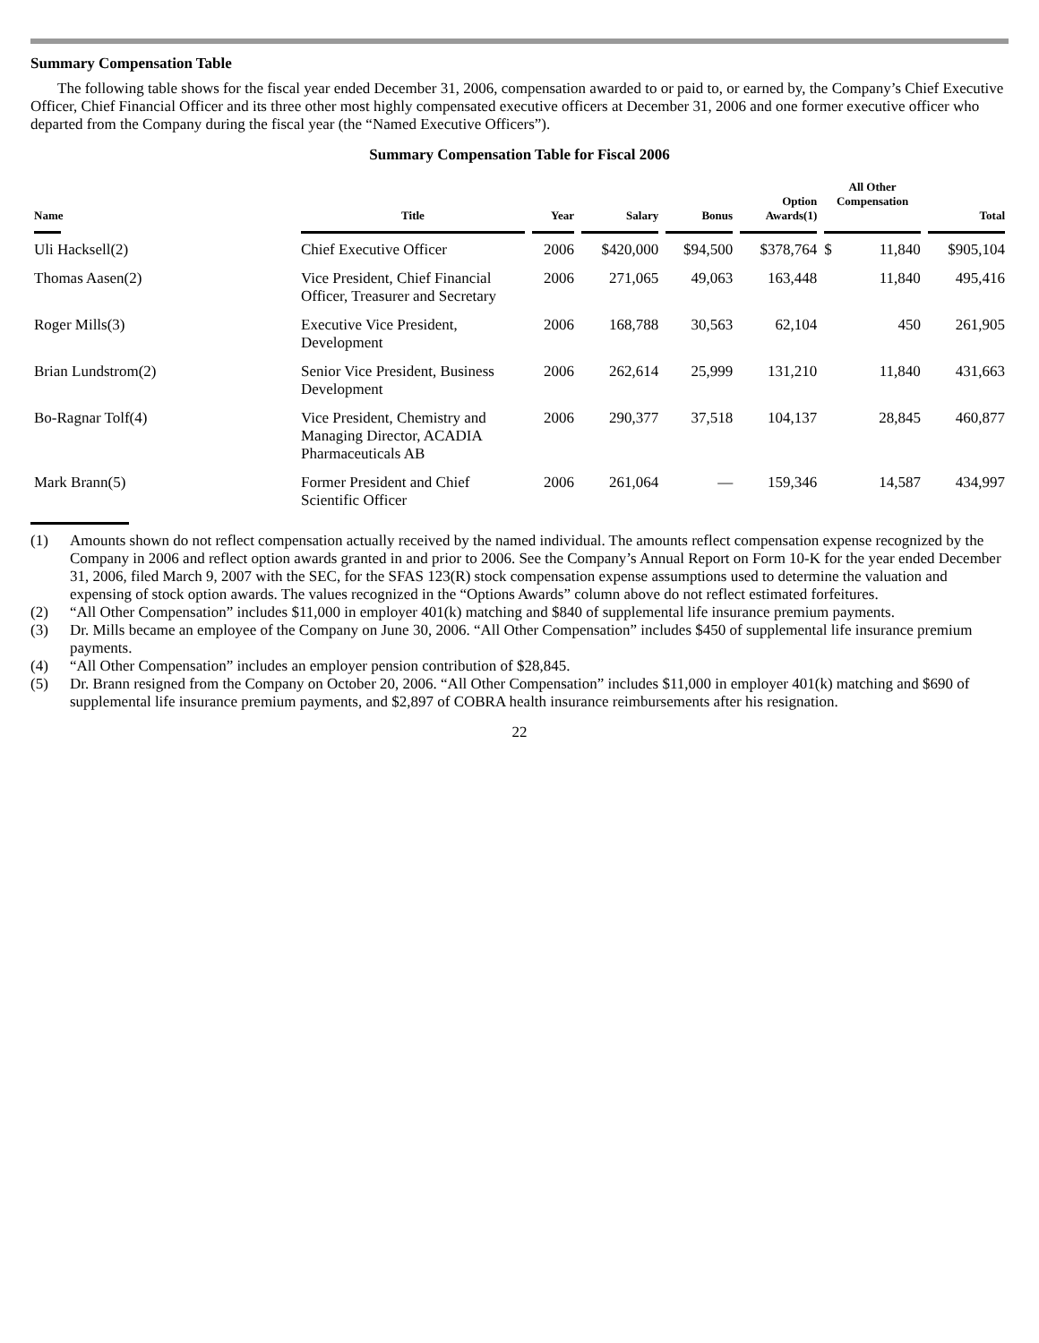Summary Compensation Table
The following table shows for the fiscal year ended December 31, 2006, compensation awarded to or paid to, or earned by, the Company’s Chief Executive Officer, Chief Financial Officer and its three other most highly compensated executive officers at December 31, 2006 and one former executive officer who departed from the Company during the fiscal year (the “Named Executive Officers”).
Summary Compensation Table for Fiscal 2006
| Name | Title | Year | Salary | Bonus | Option Awards(1) | All Other Compensation | | Total |
| --- | --- | --- | --- | --- | --- | --- | --- | --- |
| Uli Hacksell(2) | Chief Executive Officer | 2006 | $420,000 | $94,500 | $378,764 | $ | 11,840 | $905,104 |
| Thomas Aasen(2) | Vice President, Chief Financial Officer, Treasurer and Secretary | 2006 | 271,065 | 49,063 | 163,448 | | 11,840 | 495,416 |
| Roger Mills(3) | Executive Vice President, Development | 2006 | 168,788 | 30,563 | 62,104 | | 450 | 261,905 |
| Brian Lundstrom(2) | Senior Vice President, Business Development | 2006 | 262,614 | 25,999 | 131,210 | | 11,840 | 431,663 |
| Bo-Ragnar Tolf(4) | Vice President, Chemistry and Managing Director, ACADIA Pharmaceuticals AB | 2006 | 290,377 | 37,518 | 104,137 | | 28,845 | 460,877 |
| Mark Brann(5) | Former President and Chief Scientific Officer | 2006 | 261,064 | — | 159,346 | | 14,587 | 434,997 |
(1) Amounts shown do not reflect compensation actually received by the named individual. The amounts reflect compensation expense recognized by the Company in 2006 and reflect option awards granted in and prior to 2006. See the Company’s Annual Report on Form 10-K for the year ended December 31, 2006, filed March 9, 2007 with the SEC, for the SFAS 123(R) stock compensation expense assumptions used to determine the valuation and expensing of stock option awards. The values recognized in the “Options Awards” column above do not reflect estimated forfeitures.
(2) “All Other Compensation” includes $11,000 in employer 401(k) matching and $840 of supplemental life insurance premium payments.
(3) Dr. Mills became an employee of the Company on June 30, 2006. “All Other Compensation” includes $450 of supplemental life insurance premium payments.
(4) “All Other Compensation” includes an employer pension contribution of $28,845.
(5) Dr. Brann resigned from the Company on October 20, 2006. “All Other Compensation” includes $11,000 in employer 401(k) matching and $690 of supplemental life insurance premium payments, and $2,897 of COBRA health insurance reimbursements after his resignation.
22